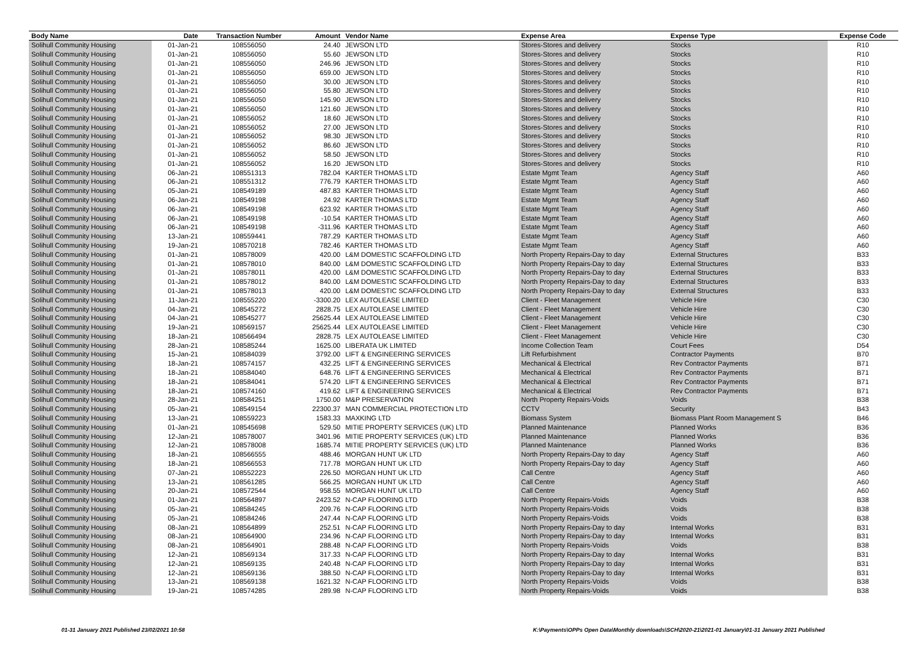| Body Name | Date | Transaction Number | Amount | Vendor Name | Expense Area | Expense Type | Expense Code |
| --- | --- | --- | --- | --- | --- | --- | --- |
| Solihull Community Housing | 01-Jan-21 | 108556050 | 24.40 | JEWSON LTD | Stores-Stores and delivery | Stocks | R10 |
| Solihull Community Housing | 01-Jan-21 | 108556050 | 55.60 | JEWSON LTD | Stores-Stores and delivery | Stocks | R10 |
| Solihull Community Housing | 01-Jan-21 | 108556050 | 246.96 | JEWSON LTD | Stores-Stores and delivery | Stocks | R10 |
| Solihull Community Housing | 01-Jan-21 | 108556050 | 659.00 | JEWSON LTD | Stores-Stores and delivery | Stocks | R10 |
| Solihull Community Housing | 01-Jan-21 | 108556050 | 30.00 | JEWSON LTD | Stores-Stores and delivery | Stocks | R10 |
| Solihull Community Housing | 01-Jan-21 | 108556050 | 55.80 | JEWSON LTD | Stores-Stores and delivery | Stocks | R10 |
| Solihull Community Housing | 01-Jan-21 | 108556050 | 145.90 | JEWSON LTD | Stores-Stores and delivery | Stocks | R10 |
| Solihull Community Housing | 01-Jan-21 | 108556050 | 121.60 | JEWSON LTD | Stores-Stores and delivery | Stocks | R10 |
| Solihull Community Housing | 01-Jan-21 | 108556052 | 18.60 | JEWSON LTD | Stores-Stores and delivery | Stocks | R10 |
| Solihull Community Housing | 01-Jan-21 | 108556052 | 27.00 | JEWSON LTD | Stores-Stores and delivery | Stocks | R10 |
| Solihull Community Housing | 01-Jan-21 | 108556052 | 98.30 | JEWSON LTD | Stores-Stores and delivery | Stocks | R10 |
| Solihull Community Housing | 01-Jan-21 | 108556052 | 86.60 | JEWSON LTD | Stores-Stores and delivery | Stocks | R10 |
| Solihull Community Housing | 01-Jan-21 | 108556052 | 58.50 | JEWSON LTD | Stores-Stores and delivery | Stocks | R10 |
| Solihull Community Housing | 01-Jan-21 | 108556052 | 16.20 | JEWSON LTD | Stores-Stores and delivery | Stocks | R10 |
| Solihull Community Housing | 06-Jan-21 | 108551313 | 782.04 | KARTER THOMAS LTD | Estate Mgmt Team | Agency Staff | A60 |
| Solihull Community Housing | 06-Jan-21 | 108551312 | 776.79 | KARTER THOMAS LTD | Estate Mgmt Team | Agency Staff | A60 |
| Solihull Community Housing | 05-Jan-21 | 108549189 | 487.83 | KARTER THOMAS LTD | Estate Mgmt Team | Agency Staff | A60 |
| Solihull Community Housing | 06-Jan-21 | 108549198 | 24.92 | KARTER THOMAS LTD | Estate Mgmt Team | Agency Staff | A60 |
| Solihull Community Housing | 06-Jan-21 | 108549198 | 623.92 | KARTER THOMAS LTD | Estate Mgmt Team | Agency Staff | A60 |
| Solihull Community Housing | 06-Jan-21 | 108549198 | -10.54 | KARTER THOMAS LTD | Estate Mgmt Team | Agency Staff | A60 |
| Solihull Community Housing | 06-Jan-21 | 108549198 | -311.96 | KARTER THOMAS LTD | Estate Mgmt Team | Agency Staff | A60 |
| Solihull Community Housing | 13-Jan-21 | 108559441 | 787.29 | KARTER THOMAS LTD | Estate Mgmt Team | Agency Staff | A60 |
| Solihull Community Housing | 19-Jan-21 | 108570218 | 782.46 | KARTER THOMAS LTD | Estate Mgmt Team | Agency Staff | A60 |
| Solihull Community Housing | 01-Jan-21 | 108578009 | 420.00 | L&M DOMESTIC SCAFFOLDING LTD | North Property Repairs-Day to day | External Structures | B33 |
| Solihull Community Housing | 01-Jan-21 | 108578010 | 840.00 | L&M DOMESTIC SCAFFOLDING LTD | North Property Repairs-Day to day | External Structures | B33 |
| Solihull Community Housing | 01-Jan-21 | 108578011 | 420.00 | L&M DOMESTIC SCAFFOLDING LTD | North Property Repairs-Day to day | External Structures | B33 |
| Solihull Community Housing | 01-Jan-21 | 108578012 | 840.00 | L&M DOMESTIC SCAFFOLDING LTD | North Property Repairs-Day to day | External Structures | B33 |
| Solihull Community Housing | 01-Jan-21 | 108578013 | 420.00 | L&M DOMESTIC SCAFFOLDING LTD | North Property Repairs-Day to day | External Structures | B33 |
| Solihull Community Housing | 11-Jan-21 | 108555220 | -3300.20 | LEX AUTOLEASE LIMITED | Client - Fleet Management | Vehicle Hire | C30 |
| Solihull Community Housing | 04-Jan-21 | 108545272 | 2828.75 | LEX AUTOLEASE LIMITED | Client - Fleet Management | Vehicle Hire | C30 |
| Solihull Community Housing | 04-Jan-21 | 108545277 | 25625.44 | LEX AUTOLEASE LIMITED | Client - Fleet Management | Vehicle Hire | C30 |
| Solihull Community Housing | 19-Jan-21 | 108569157 | 25625.44 | LEX AUTOLEASE LIMITED | Client - Fleet Management | Vehicle Hire | C30 |
| Solihull Community Housing | 18-Jan-21 | 108566494 | 2828.75 | LEX AUTOLEASE LIMITED | Client - Fleet Management | Vehicle Hire | C30 |
| Solihull Community Housing | 28-Jan-21 | 108585244 | 1625.00 | LIBERATA UK LIMITED | Income Collection Team | Court Fees | D54 |
| Solihull Community Housing | 15-Jan-21 | 108584039 | 3792.00 | LIFT & ENGINEERING SERVICES | Lift Refurbishment | Contractor Payments | B70 |
| Solihull Community Housing | 18-Jan-21 | 108574157 | 432.25 | LIFT & ENGINEERING SERVICES | Mechanical & Electrical | Rev Contractor Payments | B71 |
| Solihull Community Housing | 18-Jan-21 | 108584040 | 648.76 | LIFT & ENGINEERING SERVICES | Mechanical & Electrical | Rev Contractor Payments | B71 |
| Solihull Community Housing | 18-Jan-21 | 108584041 | 574.20 | LIFT & ENGINEERING SERVICES | Mechanical & Electrical | Rev Contractor Payments | B71 |
| Solihull Community Housing | 18-Jan-21 | 108574160 | 419.62 | LIFT & ENGINEERING SERVICES | Mechanical & Electrical | Rev Contractor Payments | B71 |
| Solihull Community Housing | 28-Jan-21 | 108584251 | 1750.00 | M&P PRESERVATION | North Property Repairs-Voids | Voids | B38 |
| Solihull Community Housing | 05-Jan-21 | 108549154 | 22300.37 | MAN COMMERCIAL PROTECTION LTD | CCTV | Security | B43 |
| Solihull Community Housing | 13-Jan-21 | 108559223 | 1583.33 | MAXKING LTD | Biomass System | Biomass Plant Room Management S | B46 |
| Solihull Community Housing | 01-Jan-21 | 108545698 | 529.50 | MITIE PROPERTY SERVICES (UK) LTD | Planned Maintenance | Planned Works | B36 |
| Solihull Community Housing | 12-Jan-21 | 108578007 | 3401.96 | MITIE PROPERTY SERVICES (UK) LTD | Planned Maintenance | Planned Works | B36 |
| Solihull Community Housing | 12-Jan-21 | 108578008 | 1685.74 | MITIE PROPERTY SERVICES (UK) LTD | Planned Maintenance | Planned Works | B36 |
| Solihull Community Housing | 18-Jan-21 | 108566555 | 488.46 | MORGAN HUNT UK LTD | North Property Repairs-Day to day | Agency Staff | A60 |
| Solihull Community Housing | 18-Jan-21 | 108566553 | 717.78 | MORGAN HUNT UK LTD | North Property Repairs-Day to day | Agency Staff | A60 |
| Solihull Community Housing | 07-Jan-21 | 108552223 | 226.50 | MORGAN HUNT UK LTD | Call Centre | Agency Staff | A60 |
| Solihull Community Housing | 13-Jan-21 | 108561285 | 566.25 | MORGAN HUNT UK LTD | Call Centre | Agency Staff | A60 |
| Solihull Community Housing | 20-Jan-21 | 108572544 | 958.55 | MORGAN HUNT UK LTD | Call Centre | Agency Staff | A60 |
| Solihull Community Housing | 01-Jan-21 | 108564897 | 2423.52 | N-CAP FLOORING LTD | North Property Repairs-Voids | Voids | B38 |
| Solihull Community Housing | 05-Jan-21 | 108584245 | 209.76 | N-CAP FLOORING LTD | North Property Repairs-Voids | Voids | B38 |
| Solihull Community Housing | 05-Jan-21 | 108584246 | 247.44 | N-CAP FLOORING LTD | North Property Repairs-Voids | Voids | B38 |
| Solihull Community Housing | 08-Jan-21 | 108564899 | 252.51 | N-CAP FLOORING LTD | North Property Repairs-Day to day | Internal Works | B31 |
| Solihull Community Housing | 08-Jan-21 | 108564900 | 234.96 | N-CAP FLOORING LTD | North Property Repairs-Day to day | Internal Works | B31 |
| Solihull Community Housing | 08-Jan-21 | 108564901 | 288.48 | N-CAP FLOORING LTD | North Property Repairs-Voids | Voids | B38 |
| Solihull Community Housing | 12-Jan-21 | 108569134 | 317.33 | N-CAP FLOORING LTD | North Property Repairs-Day to day | Internal Works | B31 |
| Solihull Community Housing | 12-Jan-21 | 108569135 | 240.48 | N-CAP FLOORING LTD | North Property Repairs-Day to day | Internal Works | B31 |
| Solihull Community Housing | 12-Jan-21 | 108569136 | 388.50 | N-CAP FLOORING LTD | North Property Repairs-Day to day | Internal Works | B31 |
| Solihull Community Housing | 13-Jan-21 | 108569138 | 1621.32 | N-CAP FLOORING LTD | North Property Repairs-Voids | Voids | B38 |
| Solihull Community Housing | 19-Jan-21 | 108574285 | 289.98 | N-CAP FLOORING LTD | North Property Repairs-Voids | Voids | B38 |
01-31 January 2021 Published 23/02/2021 10:58
K:\Payments\OPPs Open Data\Monthly downloads\SCH\2020-21\2021-01 January\01-31 January 2021 Published